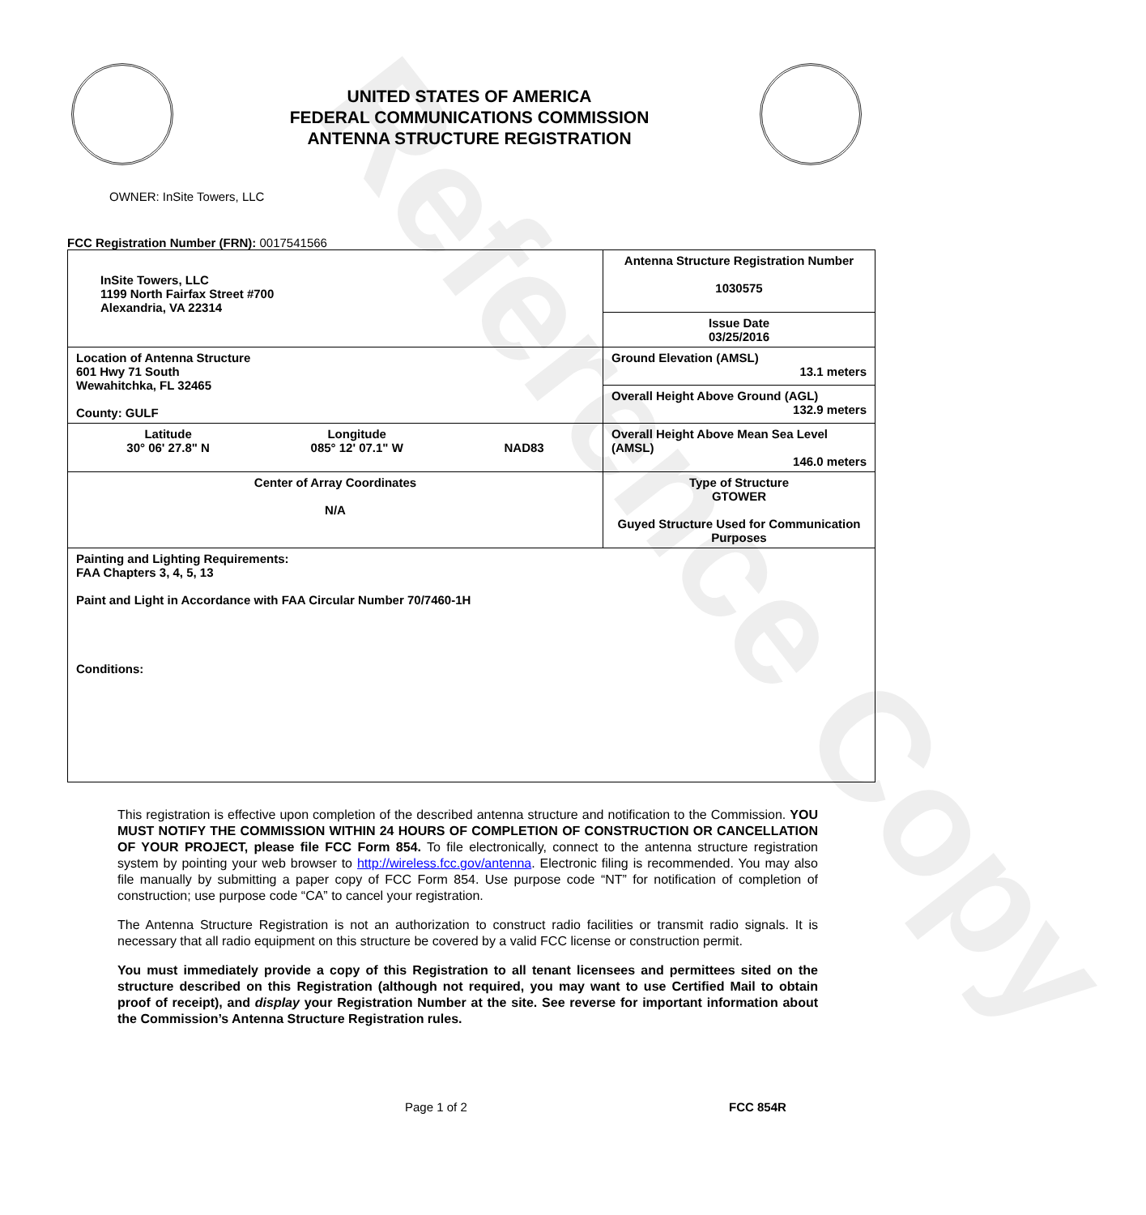Reference Copy
UNITED STATES OF AMERICA
FEDERAL COMMUNICATIONS COMMISSION
ANTENNA STRUCTURE REGISTRATION
OWNER: InSite Towers, LLC
FCC Registration Number (FRN): 0017541566
| InSite Towers, LLC 1199 North Fairfax Street #700 Alexandria, VA 22314 | Antenna Structure Registration Number 1030575 |
| | Issue Date 03/25/2016 |
| Location of Antenna Structure 601 Hwy 71 South Wewahitchka, FL 32465 County: GULF | Ground Elevation (AMSL) 13.1 meters |
| | Overall Height Above Ground (AGL) 132.9 meters |
| Latitude 30° 06' 27.8" N Longitude 085° 12' 07.1" W NAD83 | Overall Height Above Mean Sea Level (AMSL) 146.0 meters |
| Center of Array Coordinates N/A | Type of Structure GTOWER Guyed Structure Used for Communication Purposes |
| Painting and Lighting Requirements: FAA Chapters 3, 4, 5, 13 Paint and Light in Accordance with FAA Circular Number 70/7460-1H Conditions: | |
This registration is effective upon completion of the described antenna structure and notification to the Commission. YOU MUST NOTIFY THE COMMISSION WITHIN 24 HOURS OF COMPLETION OF CONSTRUCTION OR CANCELLATION OF YOUR PROJECT, please file FCC Form 854. To file electronically, connect to the antenna structure registration system by pointing your web browser to http://wireless.fcc.gov/antenna. Electronic filing is recommended. You may also file manually by submitting a paper copy of FCC Form 854. Use purpose code “NT” for notification of completion of construction; use purpose code “CA” to cancel your registration.
The Antenna Structure Registration is not an authorization to construct radio facilities or transmit radio signals. It is necessary that all radio equipment on this structure be covered by a valid FCC license or construction permit.
You must immediately provide a copy of this Registration to all tenant licensees and permittees sited on the structure described on this Registration (although not required, you may want to use Certified Mail to obtain proof of receipt), and display your Registration Number at the site. See reverse for important information about the Commission’s Antenna Structure Registration rules.
Page 1 of 2 FCC 854R